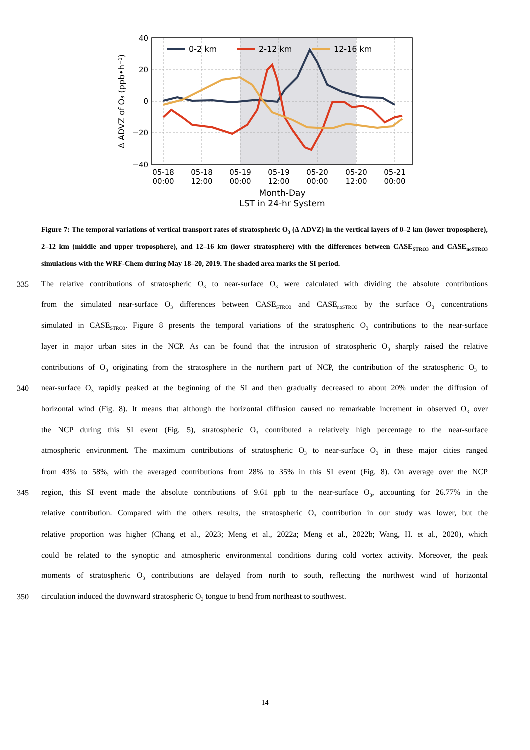40
20
0
−20
−40
05-18
00:00
05-18
12:00
05-19
00:00
05-19
12:00
05-20
00:00
05-20
12:00
05-21
00:00
Month-Day
LST in 24-hr System
Δ ADVZ of O₃ (ppb•h⁻¹)
0-2 km
2-12 km
12-16 km
Figure 7: The temporal variations of vertical transport rates of stratospheric O<sub>3</sub> (Δ ADVZ) in the vertical layers of 0–2 km (lower troposphere), 2–12 km (middle and upper troposphere), and 12–16 km (lower stratosphere) with the differences between CASE<sub>STRO3</sub> and CASE<sub>noSTRO3</sub> simulations with the WRF-Chem during May 18–20, 2019. The shaded area marks the SI period.
335 The relative contributions of stratospheric O<sub>3</sub> to near-surface O<sub>3</sub> were calculated with dividing the absolute contributions
from the simulated near-surface O<sub>3</sub> differences between CASE<sub>STRO3</sub> and CASE<sub>noSTRO3</sub> by the surface O<sub>3</sub> concentrations
simulated in CASE<sub>STRO3</sub>. Figure 8 presents the temporal variations of the stratospheric O<sub>3</sub> contributions to the near-surface
layer in major urban sites in the NCP. As can be found that the intrusion of stratospheric O<sub>3</sub> sharply raised the relative
contributions of O<sub>3</sub> originating from the stratosphere in the northern part of NCP, the contribution of the stratospheric O<sub>3</sub> to
340 near-surface O<sub>3</sub> rapidly peaked at the beginning of the SI and then gradually decreased to about 20% under the diffusion of
horizontal wind (Fig. 8). It means that although the horizontal diffusion caused no remarkable increment in observed O<sub>3</sub> over
the NCP during this SI event (Fig. 5), stratospheric O<sub>3</sub> contributed a relatively high percentage to the near-surface
atmospheric environment. The maximum contributions of stratospheric O<sub>3</sub> to near-surface O<sub>3</sub> in these major cities ranged
from 43% to 58%, with the averaged contributions from 28% to 35% in this SI event (Fig. 8). On average over the NCP
345 region, this SI event made the absolute contributions of 9.61 ppb to the near-surface O<sub>3</sub>, accounting for 26.77% in the
relative contribution. Compared with the others results, the stratospheric O<sub>3</sub> contribution in our study was lower, but the
relative proportion was higher (Chang et al., 2023; Meng et al., 2022a; Meng et al., 2022b; Wang, H. et al., 2020), which
could be related to the synoptic and atmospheric environmental conditions during cold vortex activity. Moreover, the peak
moments of stratospheric O<sub>3</sub> contributions are delayed from north to south, reflecting the northwest wind of horizontal
350 circulation induced the downward stratospheric O<sub>3</sub> tongue to bend from northeast to southwest.
14